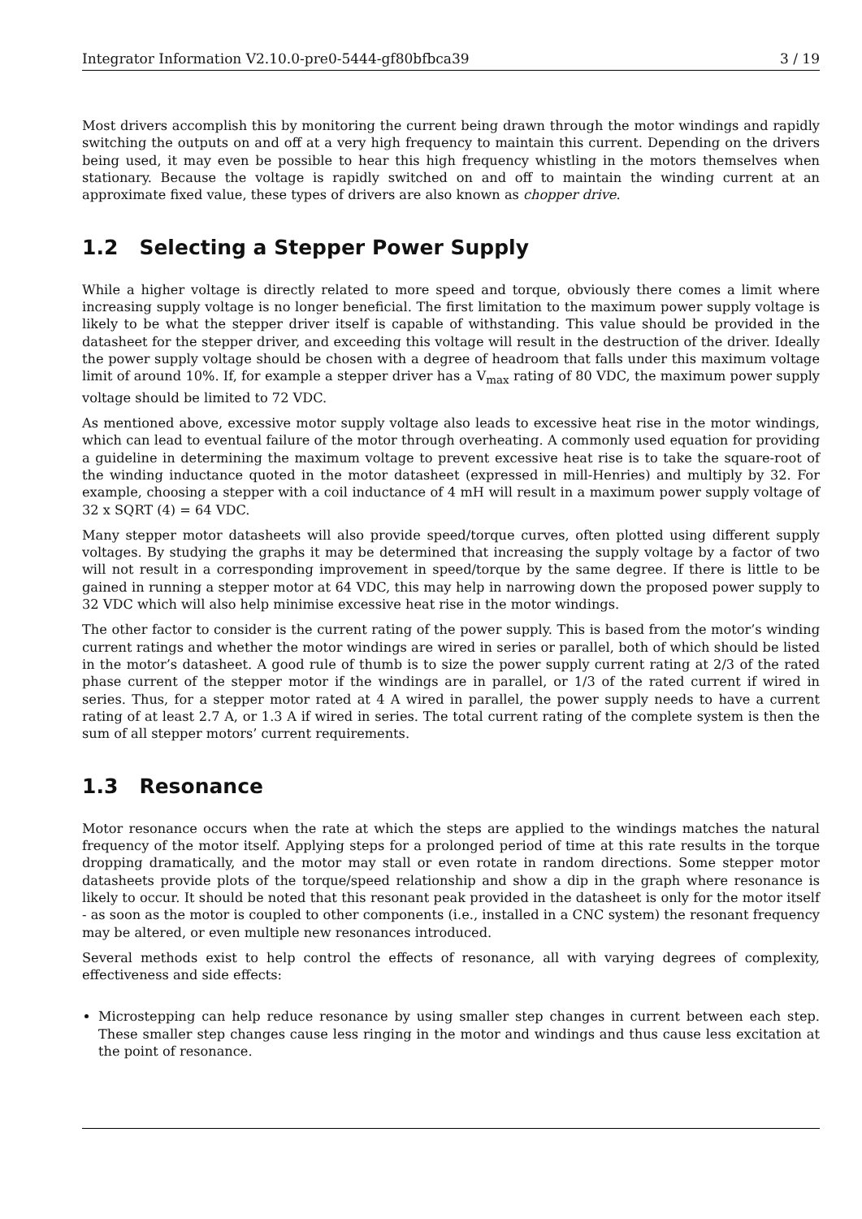Integrator Information V2.10.0-pre0-5444-gf80bfbca39 3 / 19
Most drivers accomplish this by monitoring the current being drawn through the motor windings and rapidly switching the outputs on and off at a very high frequency to maintain this current. Depending on the drivers being used, it may even be possible to hear this high frequency whistling in the motors themselves when stationary. Because the voltage is rapidly switched on and off to maintain the winding current at an approximate fixed value, these types of drivers are also known as chopper drive.
1.2 Selecting a Stepper Power Supply
While a higher voltage is directly related to more speed and torque, obviously there comes a limit where increasing supply voltage is no longer beneficial. The first limitation to the maximum power supply voltage is likely to be what the stepper driver itself is capable of withstanding. This value should be provided in the datasheet for the stepper driver, and exceeding this voltage will result in the destruction of the driver. Ideally the power supply voltage should be chosen with a degree of headroom that falls under this maximum voltage limit of around 10%. If, for example a stepper driver has a V<sub>max</sub> rating of 80 VDC, the maximum power supply voltage should be limited to 72 VDC.
As mentioned above, excessive motor supply voltage also leads to excessive heat rise in the motor windings, which can lead to eventual failure of the motor through overheating. A commonly used equation for providing a guideline in determining the maximum voltage to prevent excessive heat rise is to take the square-root of the winding inductance quoted in the motor datasheet (expressed in mill-Henries) and multiply by 32. For example, choosing a stepper with a coil inductance of 4 mH will result in a maximum power supply voltage of 32 x SQRT (4) = 64 VDC.
Many stepper motor datasheets will also provide speed/torque curves, often plotted using different supply voltages. By studying the graphs it may be determined that increasing the supply voltage by a factor of two will not result in a corresponding improvement in speed/torque by the same degree. If there is little to be gained in running a stepper motor at 64 VDC, this may help in narrowing down the proposed power supply to 32 VDC which will also help minimise excessive heat rise in the motor windings.
The other factor to consider is the current rating of the power supply. This is based from the motor’s winding current ratings and whether the motor windings are wired in series or parallel, both of which should be listed in the motor’s datasheet. A good rule of thumb is to size the power supply current rating at 2/3 of the rated phase current of the stepper motor if the windings are in parallel, or 1/3 of the rated current if wired in series. Thus, for a stepper motor rated at 4 A wired in parallel, the power supply needs to have a current rating of at least 2.7 A, or 1.3 A if wired in series. The total current rating of the complete system is then the sum of all stepper motors’ current requirements.
1.3 Resonance
Motor resonance occurs when the rate at which the steps are applied to the windings matches the natural frequency of the motor itself. Applying steps for a prolonged period of time at this rate results in the torque dropping dramatically, and the motor may stall or even rotate in random directions. Some stepper motor datasheets provide plots of the torque/speed relationship and show a dip in the graph where resonance is likely to occur. It should be noted that this resonant peak provided in the datasheet is only for the motor itself - as soon as the motor is coupled to other components (i.e., installed in a CNC system) the resonant frequency may be altered, or even multiple new resonances introduced.
Several methods exist to help control the effects of resonance, all with varying degrees of complexity, effectiveness and side effects:
Microstepping can help reduce resonance by using smaller step changes in current between each step. These smaller step changes cause less ringing in the motor and windings and thus cause less excitation at the point of resonance.